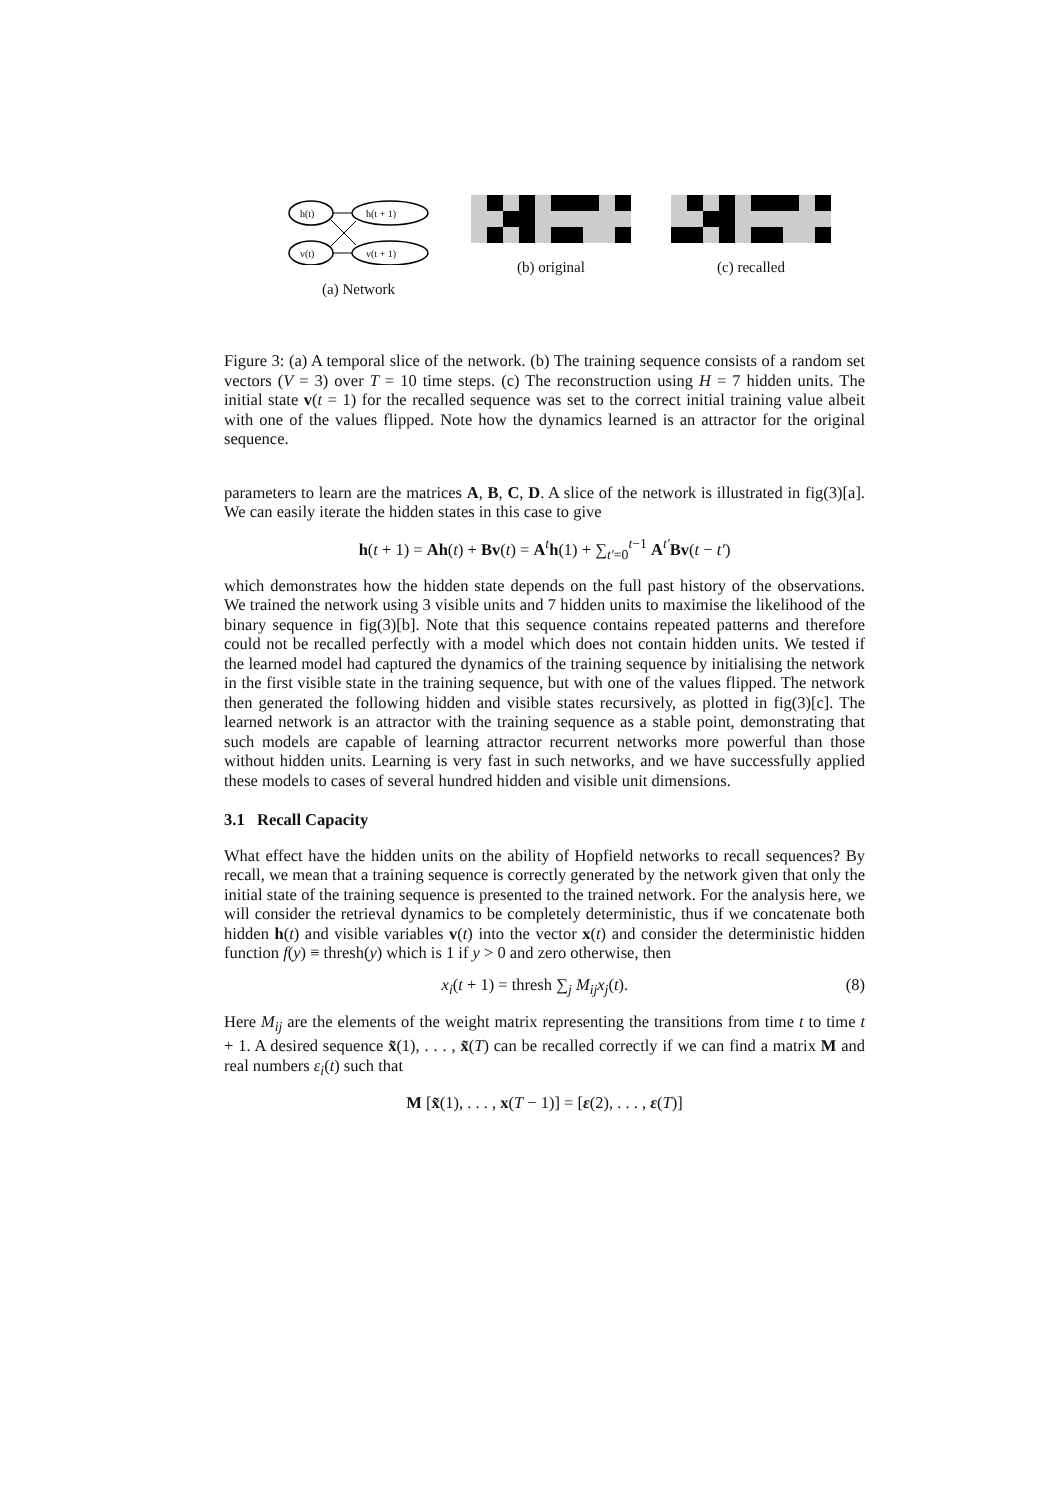h(t)
v(t)
h(t + 1)
v(t + 1)
(a) Network
(b) original (c) recalled
Figure 3: (a) A temporal slice of the network. (b) The training sequence consists of a random set vectors (V = 3) over T = 10 time steps. (c) The reconstruction using H = 7 hidden units. The initial state v(t = 1) for the recalled sequence was set to the correct initial training value albeit with one of the values flipped. Note how the dynamics learned is an attractor for the original sequence.
parameters to learn are the matrices A, B, C, D. A slice of the network is illustrated in fig(3)[a]. We can easily iterate the hidden states in this case to give
h(t + 1) = Ah(t) + Bv(t) = A<sup>t</sup>h(1) + ∑<sub>t′=0</sub><sup>t−1</sup> A<sup>t′</sup>Bv(t − t′)
which demonstrates how the hidden state depends on the full past history of the observations. We trained the network using 3 visible units and 7 hidden units to maximise the likelihood of the binary sequence in fig(3)[b]. Note that this sequence contains repeated patterns and therefore could not be recalled perfectly with a model which does not contain hidden units. We tested if the learned model had captured the dynamics of the training sequence by initialising the network in the first visible state in the training sequence, but with one of the values flipped. The network then generated the following hidden and visible states recursively, as plotted in fig(3)[c]. The learned network is an attractor with the training sequence as a stable point, demonstrating that such models are capable of learning attractor recurrent networks more powerful than those without hidden units. Learning is very fast in such networks, and we have successfully applied these models to cases of several hundred hidden and visible unit dimensions.
3.1 Recall Capacity
What effect have the hidden units on the ability of Hopfield networks to recall sequences? By recall, we mean that a training sequence is correctly generated by the network given that only the initial state of the training sequence is presented to the trained network. For the analysis here, we will consider the retrieval dynamics to be completely deterministic, thus if we concatenate both hidden h(t) and visible variables v(t) into the vector x(t) and consider the deterministic hidden function f(y) ≡ thresh(y) which is 1 if y > 0 and zero otherwise, then
x<sub>i</sub>(t + 1) = thresh ∑<sub>j</sub> M<sub>ij</sub>x<sub>j</sub>(t). (8)
Here M<sub>ij</sub> are the elements of the weight matrix representing the transitions from time t to time t + 1. A desired sequence x̃(1), . . . , x̃(T) can be recalled correctly if we can find a matrix M and real numbers ε<sub>i</sub>(t) such that
M [x̃(1), . . . , x(T − 1)] = [ε(2), . . . , ε(T)]